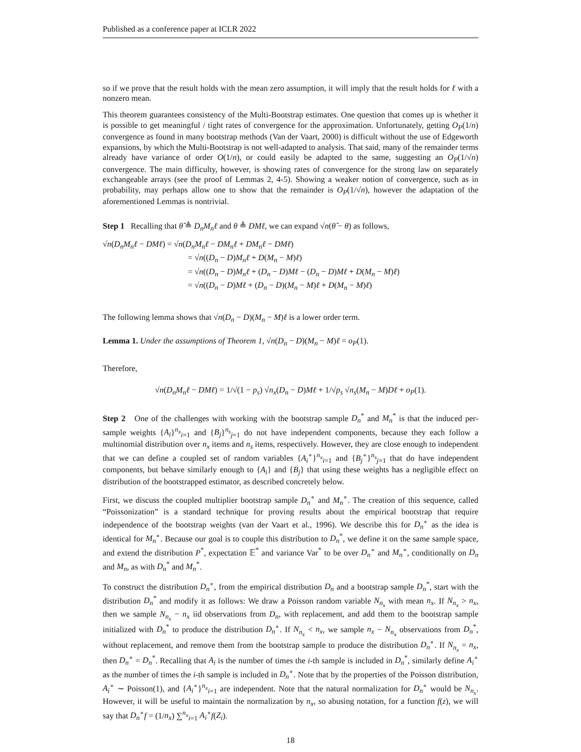Published as a conference paper at ICLR 2022
so if we prove that the result holds with the mean zero assumption, it will imply that the result holds for ℓ with a nonzero mean.
This theorem guarantees consistency of the Multi-Bootstrap estimates. One question that comes up is whether it is possible to get meaningful / tight rates of convergence for the approximation. Unfortunately, getting O<sub>P</sub>(1/n) convergence as found in many bootstrap methods (Van der Vaart, 2000) is difficult without the use of Edgeworth expansions, by which the Multi-Bootstrap is not well-adapted to analysis. That said, many of the remainder terms already have variance of order O(1/n), or could easily be adapted to the same, suggesting an O<sub>P</sub>(1/√n) convergence. The main difficulty, however, is showing rates of convergence for the strong law on separately exchangeable arrays (see the proof of Lemmas 2, 4-5). Showing a weaker notion of convergence, such as in probability, may perhaps allow one to show that the remainder is O<sub>P</sub>(1/√n), however the adaptation of the aforementioned Lemmas is nontrivial.
Step 1 Recalling that θ̂ ≜ D<sub>n</sub>M<sub>n</sub>ℓ and θ ≜ DMℓ, we can expand √n(θ̂ − θ) as follows,
√n(D<sub>n</sub>M<sub>n</sub>ℓ − DMℓ) = √n(D<sub>n</sub>M<sub>n</sub>ℓ − DM<sub>n</sub>ℓ + DM<sub>n</sub>ℓ − DMℓ)
= √n((D<sub>n</sub> − D)M<sub>n</sub>ℓ + D(M<sub>n</sub> − M)ℓ)
= √n((D<sub>n</sub> − D)M<sub>n</sub>ℓ + (D<sub>n</sub> − D)Mℓ − (D<sub>n</sub> − D)Mℓ + D(M<sub>n</sub> − M)ℓ)
= √n((D<sub>n</sub> − D)Mℓ + (D<sub>n</sub> − D)(M<sub>n</sub> − M)ℓ + D(M<sub>n</sub> − M)ℓ)
The following lemma shows that √n(D<sub>n</sub> − D)(M<sub>n</sub> − M)ℓ is a lower order term.
Lemma 1. Under the assumptions of Theorem 1, √n(D<sub>n</sub> − D)(M<sub>n</sub> − M)ℓ = o<sub>P</sub>(1).
Therefore,
√n(D<sub>n</sub>M<sub>n</sub>ℓ − DMℓ) = 1/√(1 − p<sub>s</sub>) √n<sub>x</sub>(D<sub>n</sub> − D)Mℓ + 1/√p<sub>s</sub> √n<sub>s</sub>(M<sub>n</sub> − M)Dℓ + o<sub>P</sub>(1).
Step 2 One of the challenges with working with the bootstrap sample D<sub>n</sub><sup>*</sup> and M<sub>n</sub><sup>*</sup> is that the induced per-sample weights {A<sub>i</sub>}<sup>n<sub>x</sub></sup><sub>i=1</sub> and {B<sub>j</sub>}<sup>n<sub>s</sub></sup><sub>j=1</sub> do not have independent components, because they each follow a multinomial distribution over n<sub>x</sub> items and n<sub>s</sub> items, respectively. However, they are close enough to independent that we can define a coupled set of random variables {A<sub>i</sub><sup>∘</sup>}<sup>n<sub>x</sub></sup><sub>i=1</sub> and {B<sub>j</sub><sup>∘</sup>}<sup>n<sub>s</sub></sup><sub>j=1</sub> that do have independent components, but behave similarly enough to {A<sub>i</sub>} and {B<sub>j</sub>} that using these weights has a negligible effect on distribution of the bootstrapped estimator, as described concretely below.
First, we discuss the coupled multiplier bootstrap sample D<sub>n</sub><sup>∘</sup> and M<sub>n</sub><sup>∘</sup>. The creation of this sequence, called “Poissonization” is a standard technique for proving results about the empirical bootstrap that require independence of the bootstrap weights (van der Vaart et al., 1996). We describe this for D<sub>n</sub><sup>∘</sup> as the idea is identical for M<sub>n</sub><sup>∘</sup>. Because our goal is to couple this distribution to D<sub>n</sub><sup>*</sup>, we define it on the same sample space, and extend the distribution P<sup>*</sup>, expectation 𝔼<sup>*</sup> and variance Var<sup>*</sup> to be over D<sub>n</sub><sup>∘</sup> and M<sub>n</sub><sup>∘</sup>, conditionally on D<sub>n</sub> and M<sub>n</sub>, as with D<sub>n</sub><sup>*</sup> and M<sub>n</sub><sup>*</sup>.
To construct the distribution D<sub>n</sub><sup>∘</sup>, from the empirical distribution D<sub>n</sub> and a bootstrap sample D<sub>n</sub><sup>*</sup>, start with the distribution D<sub>n</sub><sup>*</sup> and modify it as follows: We draw a Poisson random variable N<sub>n<sub>x</sub></sub> with mean n<sub>x</sub>. If N<sub>n<sub>x</sub></sub> > n<sub>x</sub>, then we sample N<sub>n<sub>x</sub></sub> − n<sub>x</sub> iid observations from D<sub>n</sub>, with replacement, and add them to the bootstrap sample initialized with D<sub>n</sub><sup>*</sup> to produce the distribution D<sub>n</sub><sup>∘</sup>. If N<sub>n<sub>x</sub></sub> < n<sub>x</sub>, we sample n<sub>x</sub> − N<sub>n<sub>x</sub></sub> observations from D<sub>n</sub><sup>*</sup>, without replacement, and remove them from the bootstrap sample to produce the distribution D<sub>n</sub><sup>∘</sup>. If N<sub>n<sub>x</sub></sub> = n<sub>x</sub>, then D<sub>n</sub><sup>∘</sup> = D<sub>n</sub><sup>*</sup>. Recalling that A<sub>i</sub> is the number of times the i-th sample is included in D<sub>n</sub><sup>*</sup>, similarly define A<sub>i</sub><sup>∘</sup> as the number of times the i-th sample is included in D<sub>n</sub><sup>∘</sup>. Note that by the properties of the Poisson distribution, A<sub>i</sub><sup>∘</sup> ∼ Poisson(1), and {A<sub>i</sub><sup>∘</sup>}<sup>n<sub>x</sub></sup><sub>i=1</sub> are independent. Note that the natural normalization for D<sub>n</sub><sup>∘</sup> would be N<sub>n<sub>x</sub></sub>. However, it will be useful to maintain the normalization by n<sub>x</sub>, so abusing notation, for a function f(z), we will say that D<sub>n</sub><sup>∘</sup>f = (1/n<sub>x</sub>) ∑<sup>n<sub>x</sub></sup><sub>i=1</sub> A<sub>i</sub><sup>∘</sup>f(Z<sub>i</sub>).
18